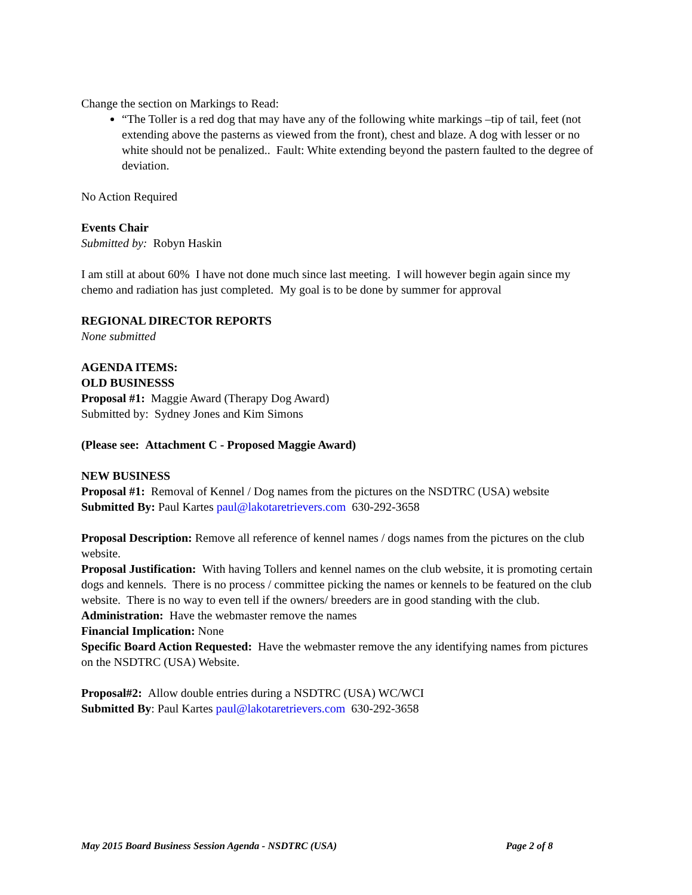Change the section on Markings to Read:
“The Toller is a red dog that may have any of the following white markings –tip of tail, feet (not extending above the pasterns as viewed from the front), chest and blaze. A dog with lesser or no white should not be penalized.. Fault: White extending beyond the pastern faulted to the degree of deviation.
No Action Required
Events Chair
Submitted by: Robyn Haskin
I am still at about 60% I have not done much since last meeting. I will however begin again since my chemo and radiation has just completed. My goal is to be done by summer for approval
REGIONAL DIRECTOR REPORTS
None submitted
AGENDA ITEMS:
OLD BUSINESSS
Proposal #1: Maggie Award (Therapy Dog Award)
Submitted by: Sydney Jones and Kim Simons
(Please see: Attachment C - Proposed Maggie Award)
NEW BUSINESS
Proposal #1: Removal of Kennel / Dog names from the pictures on the NSDTRC (USA) website
Submitted By: Paul Kartes paul@lakotaretrievers.com 630-292-3658
Proposal Description: Remove all reference of kennel names / dogs names from the pictures on the club website.
Proposal Justification: With having Tollers and kennel names on the club website, it is promoting certain dogs and kennels. There is no process / committee picking the names or kennels to be featured on the club website. There is no way to even tell if the owners/ breeders are in good standing with the club.
Administration: Have the webmaster remove the names
Financial Implication: None
Specific Board Action Requested: Have the webmaster remove the any identifying names from pictures on the NSDTRC (USA) Website.
Proposal#2: Allow double entries during a NSDTRC (USA) WC/WCI
Submitted By: Paul Kartes paul@lakotaretrievers.com 630-292-3658
May 2015 Board Business Session Agenda - NSDTRC (USA) Page 2 of 8